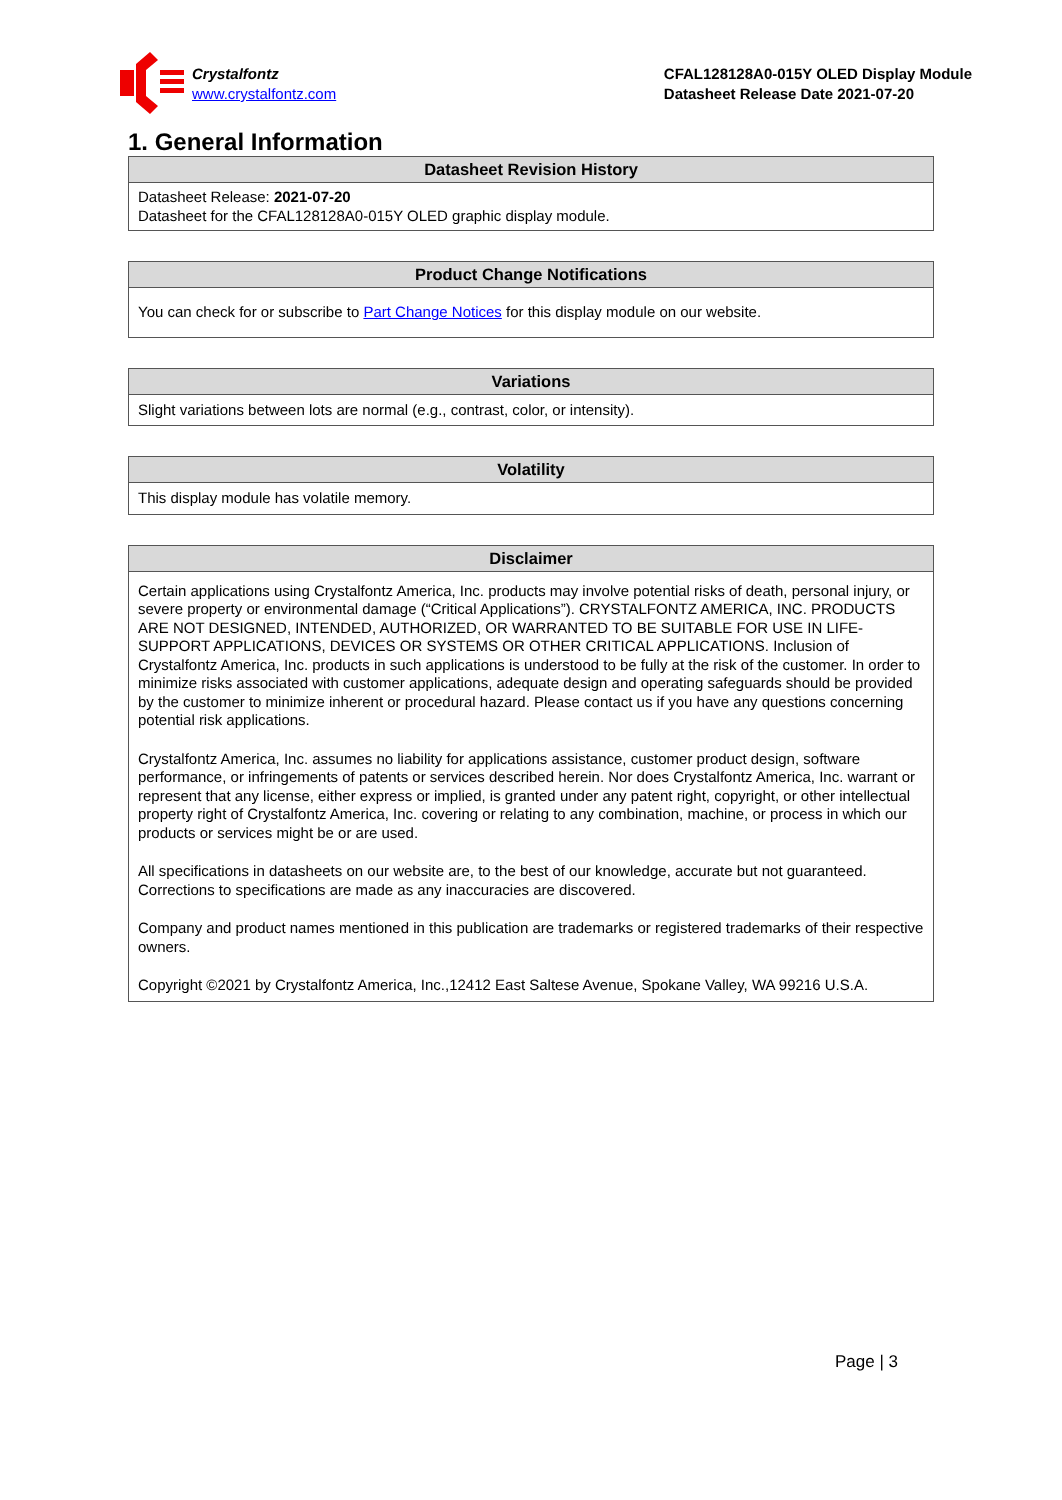Crystalfontz
www.crystalfontz.com
CFAL128128A0-015Y OLED Display Module
Datasheet Release Date 2021-07-20
1. General Information
| Datasheet Revision History |
| --- |
| Datasheet Release: 2021-07-20 Datasheet for the CFAL128128A0-015Y OLED graphic display module. |
| Product Change Notifications |
| --- |
| You can check for or subscribe to Part Change Notices for this display module on our website. |
| Variations |
| --- |
| Slight variations between lots are normal (e.g., contrast, color, or intensity). |
| Volatility |
| --- |
| This display module has volatile memory. |
| Disclaimer |
| --- |
| Certain applications using Crystalfontz America, Inc. products may involve potential risks of death, personal injury, or severe property or environmental damage (“Critical Applications”). CRYSTALFONTZ AMERICA, INC. PRODUCTS ARE NOT DESIGNED, INTENDED, AUTHORIZED, OR WARRANTED TO BE SUITABLE FOR USE IN LIFE-SUPPORT APPLICATIONS, DEVICES OR SYSTEMS OR OTHER CRITICAL APPLICATIONS. Inclusion of Crystalfontz America, Inc. products in such applications is understood to be fully at the risk of the customer. In order to minimize risks associated with customer applications, adequate design and operating safeguards should be provided by the customer to minimize inherent or procedural hazard. Please contact us if you have any questions concerning potential risk applications. Crystalfontz America, Inc. assumes no liability for applications assistance, customer product design, software performance, or infringements of patents or services described herein. Nor does Crystalfontz America, Inc. warrant or represent that any license, either express or implied, is granted under any patent right, copyright, or other intellectual property right of Crystalfontz America, Inc. covering or relating to any combination, machine, or process in which our products or services might be or are used. All specifications in datasheets on our website are, to the best of our knowledge, accurate but not guaranteed. Corrections to specifications are made as any inaccuracies are discovered. Company and product names mentioned in this publication are trademarks or registered trademarks of their respective owners. Copyright ©2021 by Crystalfontz America, Inc.,12412 East Saltese Avenue, Spokane Valley, WA 99216 U.S.A. |
Page | 3